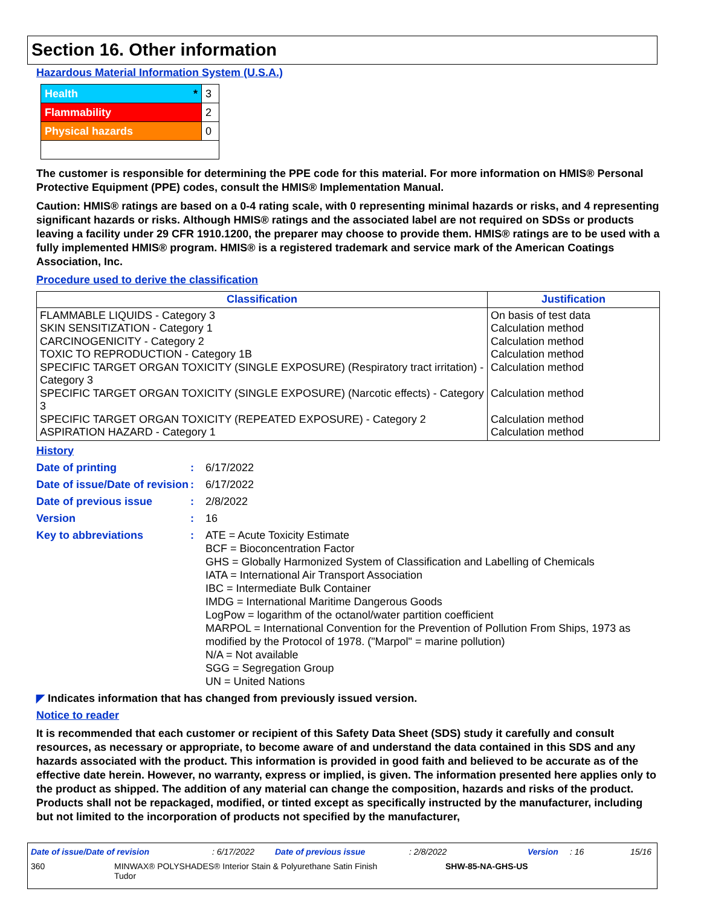Section 16. Other information
Hazardous Material Information System (U.S.A.)
| Health * | 3 |
| Flammability | 2 |
| Physical hazards | 0 |
The customer is responsible for determining the PPE code for this material. For more information on HMIS® Personal Protective Equipment (PPE) codes, consult the HMIS® Implementation Manual.
Caution: HMIS® ratings are based on a 0-4 rating scale, with 0 representing minimal hazards or risks, and 4 representing significant hazards or risks. Although HMIS® ratings and the associated label are not required on SDSs or products leaving a facility under 29 CFR 1910.1200, the preparer may choose to provide them. HMIS® ratings are to be used with a fully implemented HMIS® program. HMIS® is a registered trademark and service mark of the American Coatings Association, Inc.
Procedure used to derive the classification
| Classification | Justification |
| --- | --- |
| FLAMMABLE LIQUIDS - Category 3 SKIN SENSITIZATION - Category 1 CARCINOGENICITY - Category 2 TOXIC TO REPRODUCTION - Category 1B SPECIFIC TARGET ORGAN TOXICITY (SINGLE EXPOSURE) (Respiratory tract irritation) - Category 3 SPECIFIC TARGET ORGAN TOXICITY (SINGLE EXPOSURE) (Narcotic effects) - Category 3 SPECIFIC TARGET ORGAN TOXICITY (REPEATED EXPOSURE) - Category 2 ASPIRATION HAZARD - Category 1 | On basis of test data Calculation method Calculation method Calculation method Calculation method Calculation method Calculation method Calculation method |
History
Date of printing
:
6/17/2022
Date of issue/Date of revision
:
6/17/2022
Date of previous issue
:
2/8/2022
Version
:
16
Key to abbreviations
:
ATE = Acute Toxicity Estimate
BCF = Bioconcentration Factor
GHS = Globally Harmonized System of Classification and Labelling of Chemicals
IATA = International Air Transport Association
IBC = Intermediate Bulk Container
IMDG = International Maritime Dangerous Goods
LogPow = logarithm of the octanol/water partition coefficient
MARPOL = International Convention for the Prevention of Pollution From Ships, 1973 as modified by the Protocol of 1978. ("Marpol" = marine pollution)
N/A = Not available
SGG = Segregation Group
UN = United Nations
◤ Indicates information that has changed from previously issued version.
Notice to reader
It is recommended that each customer or recipient of this Safety Data Sheet (SDS) study it carefully and consult resources, as necessary or appropriate, to become aware of and understand the data contained in this SDS and any hazards associated with the product. This information is provided in good faith and believed to be accurate as of the effective date herein. However, no warranty, express or implied, is given. The information presented here applies only to the product as shipped. The addition of any material can change the composition, hazards and risks of the product. Products shall not be repackaged, modified, or tinted except as specifically instructed by the manufacturer, including but not limited to the incorporation of products not specified by the manufacturer,
Date of issue/Date of revision: 6/17/2022 Date of previous issue: 2/8/2022 Version: 16 15/16
360 MINWAX® POLYSHADES® Interior Stain & Polyurethane Satin Finish
Tudor SHW-85-NA-GHS-US